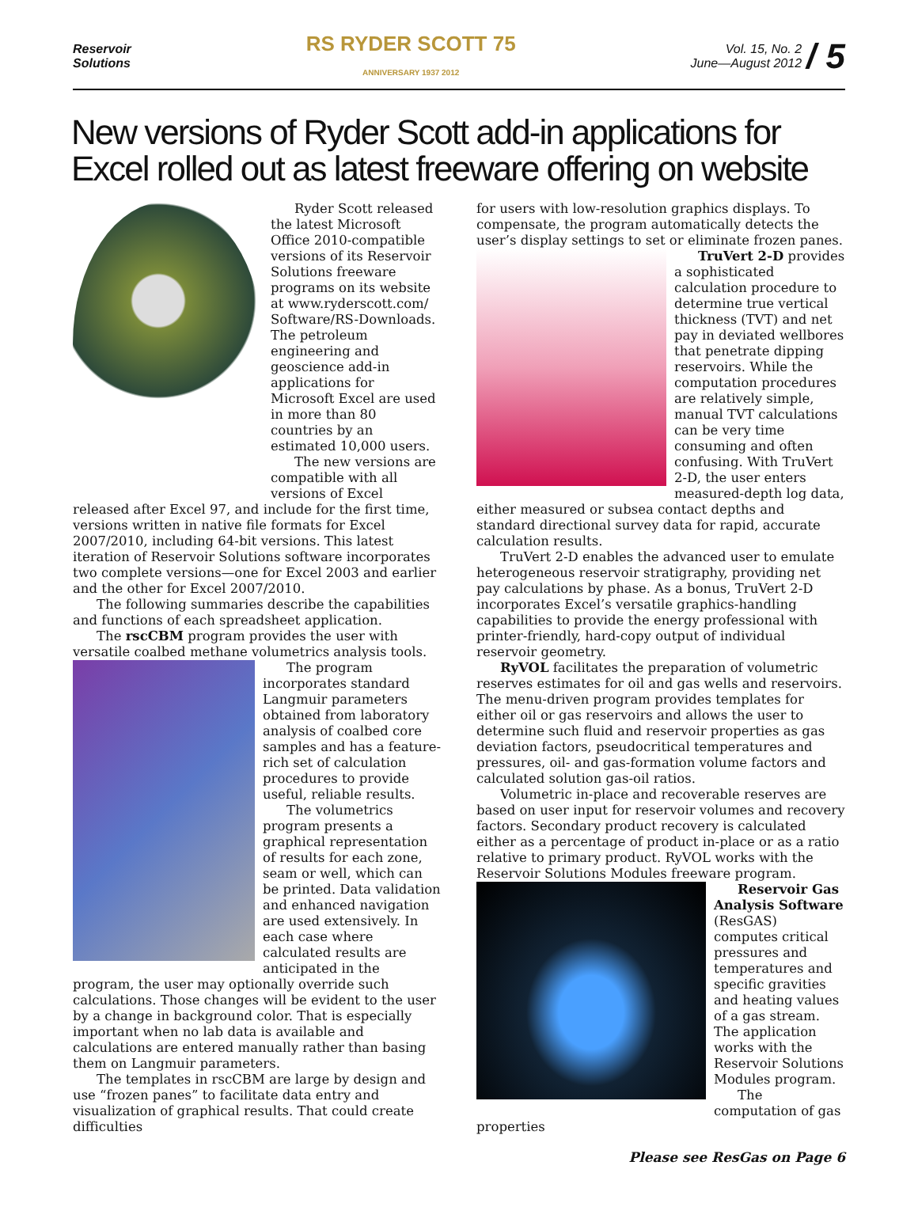Reservoir
Solutions
RS RYDER SCOTT 75
ANNIVERSARY 1937 2012
Vol. 15, No. 2
June—August 2012 / 5
New versions of Ryder Scott add-in applications for Excel rolled out as latest freeware offering on website
Ryder Scott released the latest Microsoft Office 2010-compatible versions of its Reservoir Solutions freeware programs on its website at www.ryderscott.com/ Software/RS-Downloads. The petroleum engineering and geoscience add-in applications for Microsoft Excel are used in more than 80 countries by an estimated 10,000 users.
The new versions are compatible with all versions of Excel released after Excel 97, and include for the first time, versions written in native file formats for Excel 2007/2010, including 64-bit versions. This latest iteration of Reservoir Solutions software incorporates two complete versions—one for Excel 2003 and earlier and the other for Excel 2007/2010.
The following summaries describe the capabilities and functions of each spreadsheet application.
The rscCBM program provides the user with versatile coalbed methane volumetrics analysis tools.
The program incorporates standard Langmuir parameters obtained from laboratory analysis of coalbed core samples and has a feature-rich set of calculation procedures to provide useful, reliable results.
The volumetrics program presents a graphical representation of results for each zone, seam or well, which can be printed. Data validation and enhanced navigation are used extensively. In each case where calculated results are anticipated in the program, the user may optionally override such calculations. Those changes will be evident to the user by a change in background color. That is especially important when no lab data is available and calculations are entered manually rather than basing them on Langmuir parameters.
The templates in rscCBM are large by design and use “frozen panes” to facilitate data entry and visualization of graphical results. That could create difficulties
for users with low-resolution graphics displays. To compensate, the program automatically detects the user’s display settings to set or eliminate frozen panes.
TruVert 2-D provides a sophisticated calculation procedure to determine true vertical thickness (TVT) and net pay in deviated wellbores that penetrate dipping reservoirs. While the computation procedures are relatively simple, manual TVT calculations can be very time consuming and often confusing. With TruVert 2-D, the user enters measured-depth log data, either measured or subsea contact depths and standard directional survey data for rapid, accurate calculation results.
TruVert 2-D enables the advanced user to emulate heterogeneous reservoir stratigraphy, providing net pay calculations by phase. As a bonus, TruVert 2-D incorporates Excel’s versatile graphics-handling capabilities to provide the energy professional with printer-friendly, hard-copy output of individual reservoir geometry.
RyVOL facilitates the preparation of volumetric reserves estimates for oil and gas wells and reservoirs. The menu-driven program provides templates for either oil or gas reservoirs and allows the user to determine such fluid and reservoir properties as gas deviation factors, pseudocritical temperatures and pressures, oil- and gas-formation volume factors and calculated solution gas-oil ratios.
Volumetric in-place and recoverable reserves are based on user input for reservoir volumes and recovery factors. Secondary product recovery is calculated either as a percentage of product in-place or as a ratio relative to primary product. RyVOL works with the Reservoir Solutions Modules freeware program.
Reservoir Gas Analysis Software (ResGAS) computes critical pressures and temperatures and specific gravities and heating values of a gas stream. The application works with the Reservoir Solutions Modules program.
The computation of gas properties
Please see ResGas on Page 6